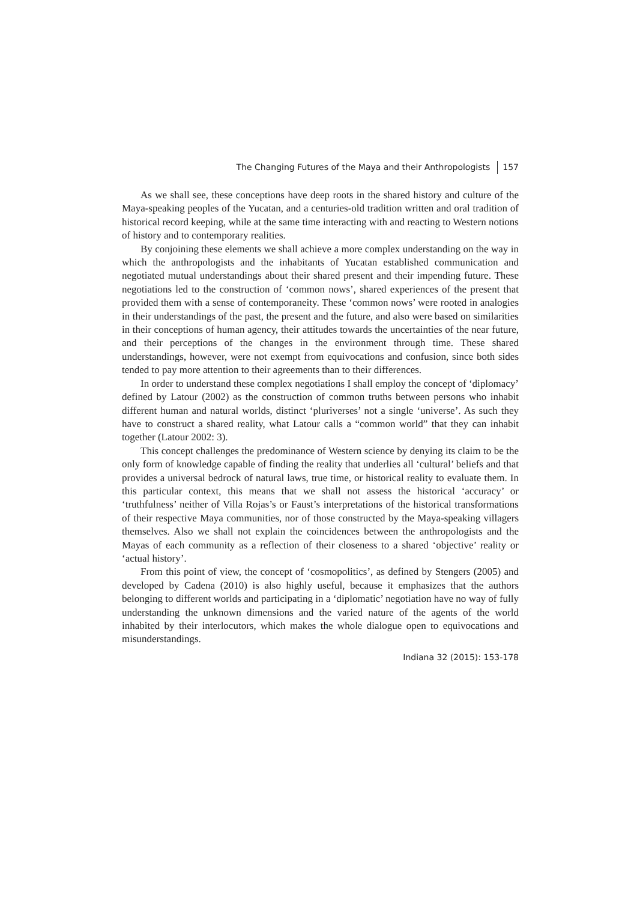The Changing Futures of the Maya and their Anthropologists 157
As we shall see, these conceptions have deep roots in the shared history and culture of the Maya-speaking peoples of the Yucatan, and a centuries-old tradition written and oral tradition of historical record keeping, while at the same time interacting with and reacting to Western notions of history and to contemporary realities.
By conjoining these elements we shall achieve a more complex understanding on the way in which the anthropologists and the inhabitants of Yucatan established communication and negotiated mutual understandings about their shared present and their impending future. These negotiations led to the construction of ‘common nows’, shared experiences of the present that provided them with a sense of contemporaneity. These ‘common nows’ were rooted in analogies in their understandings of the past, the present and the future, and also were based on similarities in their conceptions of human agency, their attitudes towards the uncertainties of the near future, and their perceptions of the changes in the environment through time. These shared understandings, however, were not exempt from equivocations and confusion, since both sides tended to pay more attention to their agreements than to their differences.
In order to understand these complex negotiations I shall employ the concept of ‘diplomacy’ defined by Latour (2002) as the construction of common truths between persons who inhabit different human and natural worlds, distinct ‘pluriverses’ not a single ‘universe’. As such they have to construct a shared reality, what Latour calls a “common world” that they can inhabit together (Latour 2002: 3).
This concept challenges the predominance of Western science by denying its claim to be the only form of knowledge capable of finding the reality that underlies all ‘cultural’ beliefs and that provides a universal bedrock of natural laws, true time, or historical reality to evaluate them. In this particular context, this means that we shall not assess the historical ‘accuracy’ or ‘truthfulness’ neither of Villa Rojas’s or Faust’s interpretations of the historical transformations of their respective Maya communities, nor of those constructed by the Maya-speaking villagers themselves. Also we shall not explain the coincidences between the anthropologists and the Mayas of each community as a reflection of their closeness to a shared ‘objective’ reality or ‘actual history’.
From this point of view, the concept of ‘cosmopolitics’, as defined by Stengers (2005) and developed by Cadena (2010) is also highly useful, because it emphasizes that the authors belonging to different worlds and participating in a ‘diplomatic’ negotiation have no way of fully understanding the unknown dimensions and the varied nature of the agents of the world inhabited by their interlocutors, which makes the whole dialogue open to equivocations and misunderstandings.
Indiana 32 (2015): 153-178